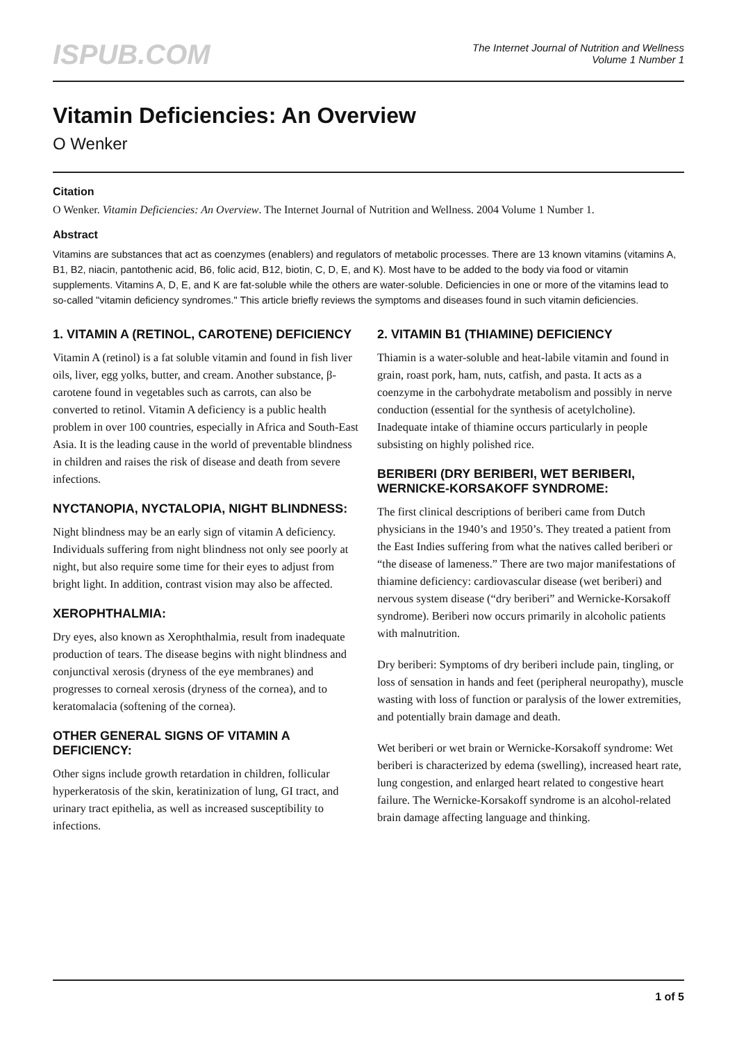ISPUB.COM
The Internet Journal of Nutrition and Wellness
Volume 1 Number 1
Vitamin Deficiencies: An Overview
O Wenker
Citation
O Wenker. Vitamin Deficiencies: An Overview. The Internet Journal of Nutrition and Wellness. 2004 Volume 1 Number 1.
Abstract
Vitamins are substances that act as coenzymes (enablers) and regulators of metabolic processes. There are 13 known vitamins (vitamins A, B1, B2, niacin, pantothenic acid, B6, folic acid, B12, biotin, C, D, E, and K). Most have to be added to the body via food or vitamin supplements. Vitamins A, D, E, and K are fat-soluble while the others are water-soluble. Deficiencies in one or more of the vitamins lead to so-called "vitamin deficiency syndromes." This article briefly reviews the symptoms and diseases found in such vitamin deficiencies.
1. VITAMIN A (RETINOL, CAROTENE) DEFICIENCY
Vitamin A (retinol) is a fat soluble vitamin and found in fish liver oils, liver, egg yolks, butter, and cream. Another substance, β-carotene found in vegetables such as carrots, can also be converted to retinol. Vitamin A deficiency is a public health problem in over 100 countries, especially in Africa and South-East Asia. It is the leading cause in the world of preventable blindness in children and raises the risk of disease and death from severe infections.
NYCTANOPIA, NYCTALOPIA, NIGHT BLINDNESS:
Night blindness may be an early sign of vitamin A deficiency. Individuals suffering from night blindness not only see poorly at night, but also require some time for their eyes to adjust from bright light. In addition, contrast vision may also be affected.
XEROPHTHALMIA:
Dry eyes, also known as Xerophthalmia, result from inadequate production of tears. The disease begins with night blindness and conjunctival xerosis (dryness of the eye membranes) and progresses to corneal xerosis (dryness of the cornea), and to keratomalacia (softening of the cornea).
OTHER GENERAL SIGNS OF VITAMIN A DEFICIENCY:
Other signs include growth retardation in children, follicular hyperkeratosis of the skin, keratinization of lung, GI tract, and urinary tract epithelia, as well as increased susceptibility to infections.
2. VITAMIN B1 (THIAMINE) DEFICIENCY
Thiamin is a water-soluble and heat-labile vitamin and found in grain, roast pork, ham, nuts, catfish, and pasta. It acts as a coenzyme in the carbohydrate metabolism and possibly in nerve conduction (essential for the synthesis of acetylcholine). Inadequate intake of thiamine occurs particularly in people subsisting on highly polished rice.
BERIBERI (DRY BERIBERI, WET BERIBERI, WERNICKE-KORSAKOFF SYNDROME:
The first clinical descriptions of beriberi came from Dutch physicians in the 1940’s and 1950’s. They treated a patient from the East Indies suffering from what the natives called beriberi or “the disease of lameness.” There are two major manifestations of thiamine deficiency: cardiovascular disease (wet beriberi) and nervous system disease (“dry beriberi” and Wernicke-Korsakoff syndrome). Beriberi now occurs primarily in alcoholic patients with malnutrition.
Dry beriberi: Symptoms of dry beriberi include pain, tingling, or loss of sensation in hands and feet (peripheral neuropathy), muscle wasting with loss of function or paralysis of the lower extremities, and potentially brain damage and death.
Wet beriberi or wet brain or Wernicke-Korsakoff syndrome: Wet beriberi is characterized by edema (swelling), increased heart rate, lung congestion, and enlarged heart related to congestive heart failure. The Wernicke-Korsakoff syndrome is an alcohol-related brain damage affecting language and thinking.
1 of 5